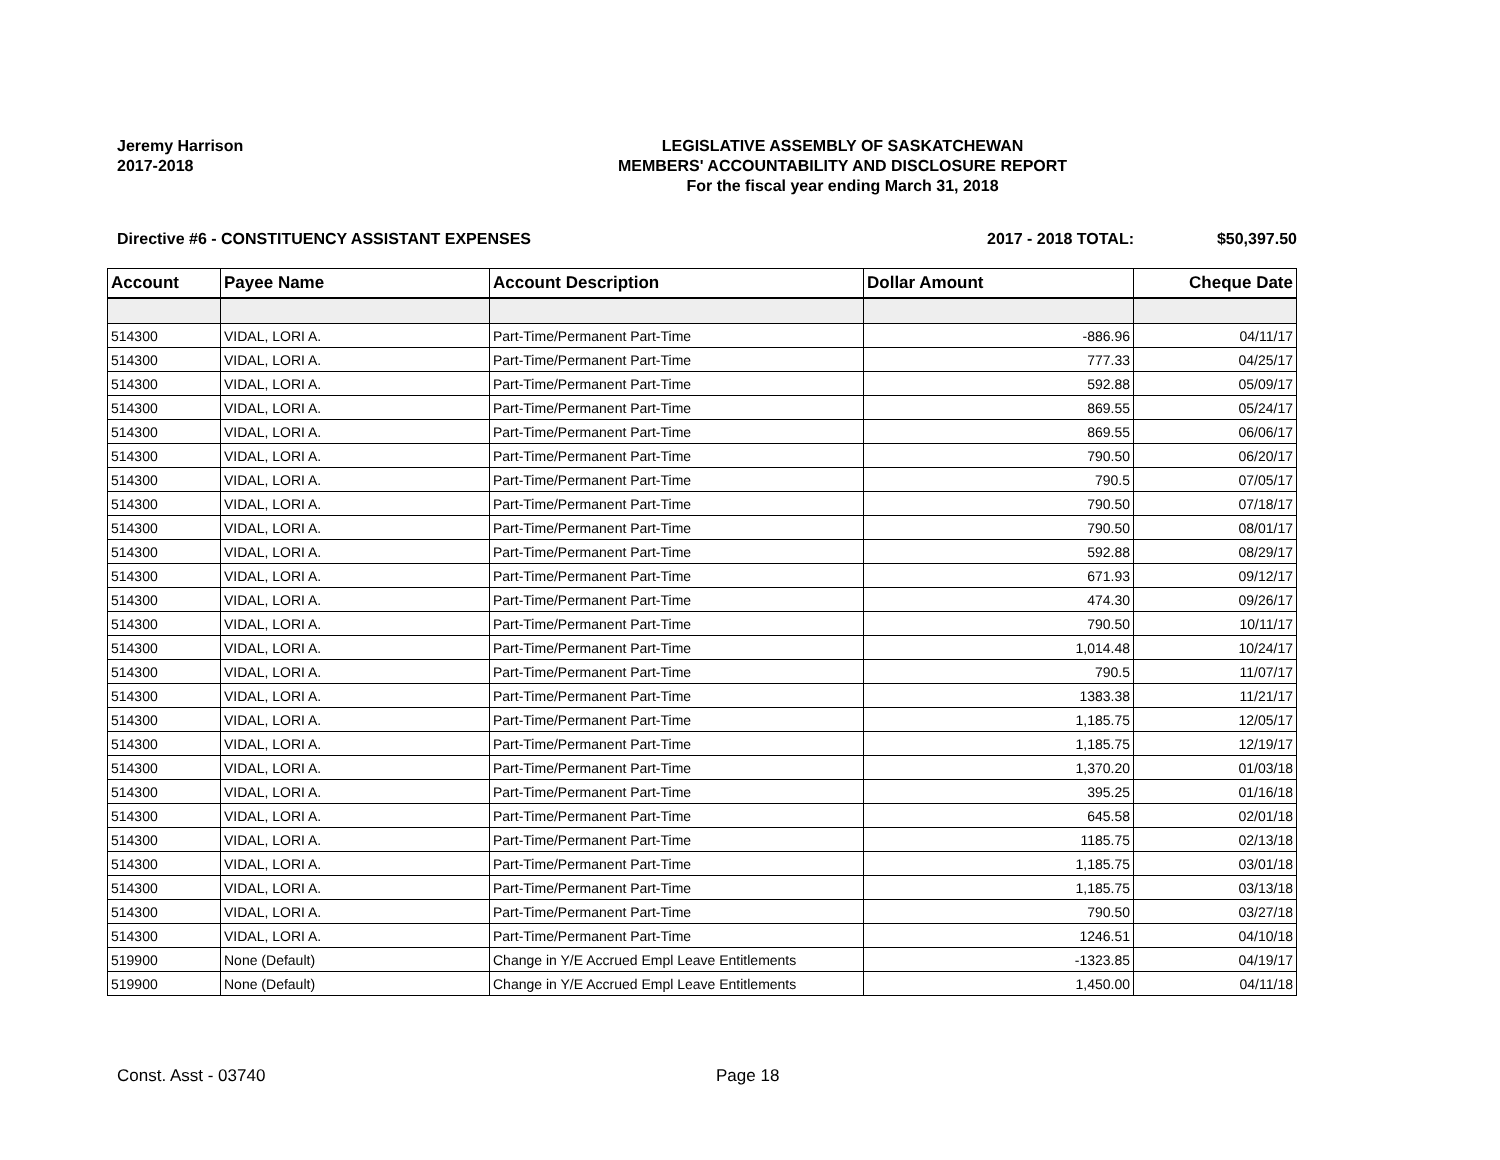Jeremy Harrison
2017-2018
LEGISLATIVE ASSEMBLY OF SASKATCHEWAN
MEMBERS' ACCOUNTABILITY AND DISCLOSURE REPORT
For the fiscal year ending March 31, 2018
Directive #6 - CONSTITUENCY ASSISTANT EXPENSES
2017 - 2018 TOTAL: $50,397.50
| Account | Payee Name | Account Description | Dollar Amount | Cheque Date |
| --- | --- | --- | --- | --- |
| 514300 | VIDAL, LORI A. | Part-Time/Permanent Part-Time | -886.96 | 04/11/17 |
| 514300 | VIDAL, LORI A. | Part-Time/Permanent Part-Time | 777.33 | 04/25/17 |
| 514300 | VIDAL, LORI A. | Part-Time/Permanent Part-Time | 592.88 | 05/09/17 |
| 514300 | VIDAL, LORI A. | Part-Time/Permanent Part-Time | 869.55 | 05/24/17 |
| 514300 | VIDAL, LORI A. | Part-Time/Permanent Part-Time | 869.55 | 06/06/17 |
| 514300 | VIDAL, LORI A. | Part-Time/Permanent Part-Time | 790.50 | 06/20/17 |
| 514300 | VIDAL, LORI A. | Part-Time/Permanent Part-Time | 790.5 | 07/05/17 |
| 514300 | VIDAL, LORI A. | Part-Time/Permanent Part-Time | 790.50 | 07/18/17 |
| 514300 | VIDAL, LORI A. | Part-Time/Permanent Part-Time | 790.50 | 08/01/17 |
| 514300 | VIDAL, LORI A. | Part-Time/Permanent Part-Time | 592.88 | 08/29/17 |
| 514300 | VIDAL, LORI A. | Part-Time/Permanent Part-Time | 671.93 | 09/12/17 |
| 514300 | VIDAL, LORI A. | Part-Time/Permanent Part-Time | 474.30 | 09/26/17 |
| 514300 | VIDAL, LORI A. | Part-Time/Permanent Part-Time | 790.50 | 10/11/17 |
| 514300 | VIDAL, LORI A. | Part-Time/Permanent Part-Time | 1,014.48 | 10/24/17 |
| 514300 | VIDAL, LORI A. | Part-Time/Permanent Part-Time | 790.5 | 11/07/17 |
| 514300 | VIDAL, LORI A. | Part-Time/Permanent Part-Time | 1383.38 | 11/21/17 |
| 514300 | VIDAL, LORI A. | Part-Time/Permanent Part-Time | 1,185.75 | 12/05/17 |
| 514300 | VIDAL, LORI A. | Part-Time/Permanent Part-Time | 1,185.75 | 12/19/17 |
| 514300 | VIDAL, LORI A. | Part-Time/Permanent Part-Time | 1,370.20 | 01/03/18 |
| 514300 | VIDAL, LORI A. | Part-Time/Permanent Part-Time | 395.25 | 01/16/18 |
| 514300 | VIDAL, LORI A. | Part-Time/Permanent Part-Time | 645.58 | 02/01/18 |
| 514300 | VIDAL, LORI A. | Part-Time/Permanent Part-Time | 1185.75 | 02/13/18 |
| 514300 | VIDAL, LORI A. | Part-Time/Permanent Part-Time | 1,185.75 | 03/01/18 |
| 514300 | VIDAL, LORI A. | Part-Time/Permanent Part-Time | 1,185.75 | 03/13/18 |
| 514300 | VIDAL, LORI A. | Part-Time/Permanent Part-Time | 790.50 | 03/27/18 |
| 514300 | VIDAL, LORI A. | Part-Time/Permanent Part-Time | 1246.51 | 04/10/18 |
| 519900 | None (Default) | Change in Y/E Accrued Empl Leave Entitlements | -1323.85 | 04/19/17 |
| 519900 | None (Default) | Change in Y/E Accrued Empl Leave Entitlements | 1,450.00 | 04/11/18 |
Const. Asst - 03740 Page 18